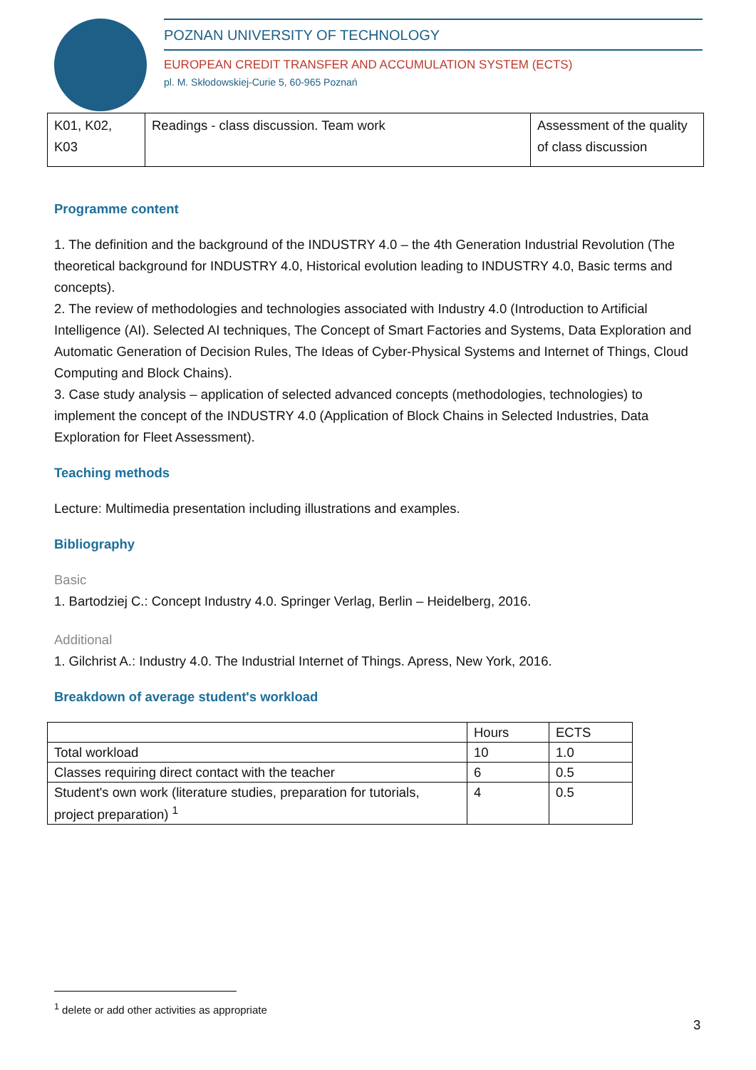POZNAN UNIVERSITY OF TECHNOLOGY
EUROPEAN CREDIT TRANSFER AND ACCUMULATION SYSTEM (ECTS)
pl. M. Skłodowskiej-Curie 5, 60-965 Poznań
| K01, K02, K03 | Readings - class discussion. Team work | Assessment of the quality of class discussion |
Programme content
1. The definition and the background of the INDUSTRY 4.0 – the 4th Generation Industrial Revolution (The theoretical background for INDUSTRY 4.0, Historical evolution leading to INDUSTRY 4.0, Basic terms and concepts).
2. The review of methodologies and technologies associated with Industry 4.0 (Introduction to Artificial Intelligence (AI). Selected AI techniques, The Concept of Smart Factories and Systems, Data Exploration and Automatic Generation of Decision Rules, The Ideas of Cyber-Physical Systems and Internet of Things, Cloud Computing and Block Chains).
3. Case study analysis – application of selected advanced concepts (methodologies, technologies) to implement the concept of the INDUSTRY 4.0 (Application of Block Chains in Selected Industries, Data Exploration for Fleet Assessment).
Teaching methods
Lecture: Multimedia presentation including illustrations and examples.
Bibliography
Basic
1. Bartodziej C.: Concept Industry 4.0. Springer Verlag, Berlin – Heidelberg, 2016.
Additional
1. Gilchrist A.: Industry 4.0. The Industrial Internet of Things. Apress, New York, 2016.
Breakdown of average student's workload
| | Hours | ECTS |
| Total workload | 10 | 1.0 |
| Classes requiring direct contact with the teacher | 6 | 0.5 |
| Student's own work (literature studies, preparation for tutorials, project preparation) <sup>1</sup> | 4 | 0.5 |
<sup>1</sup> delete or add other activities as appropriate
3